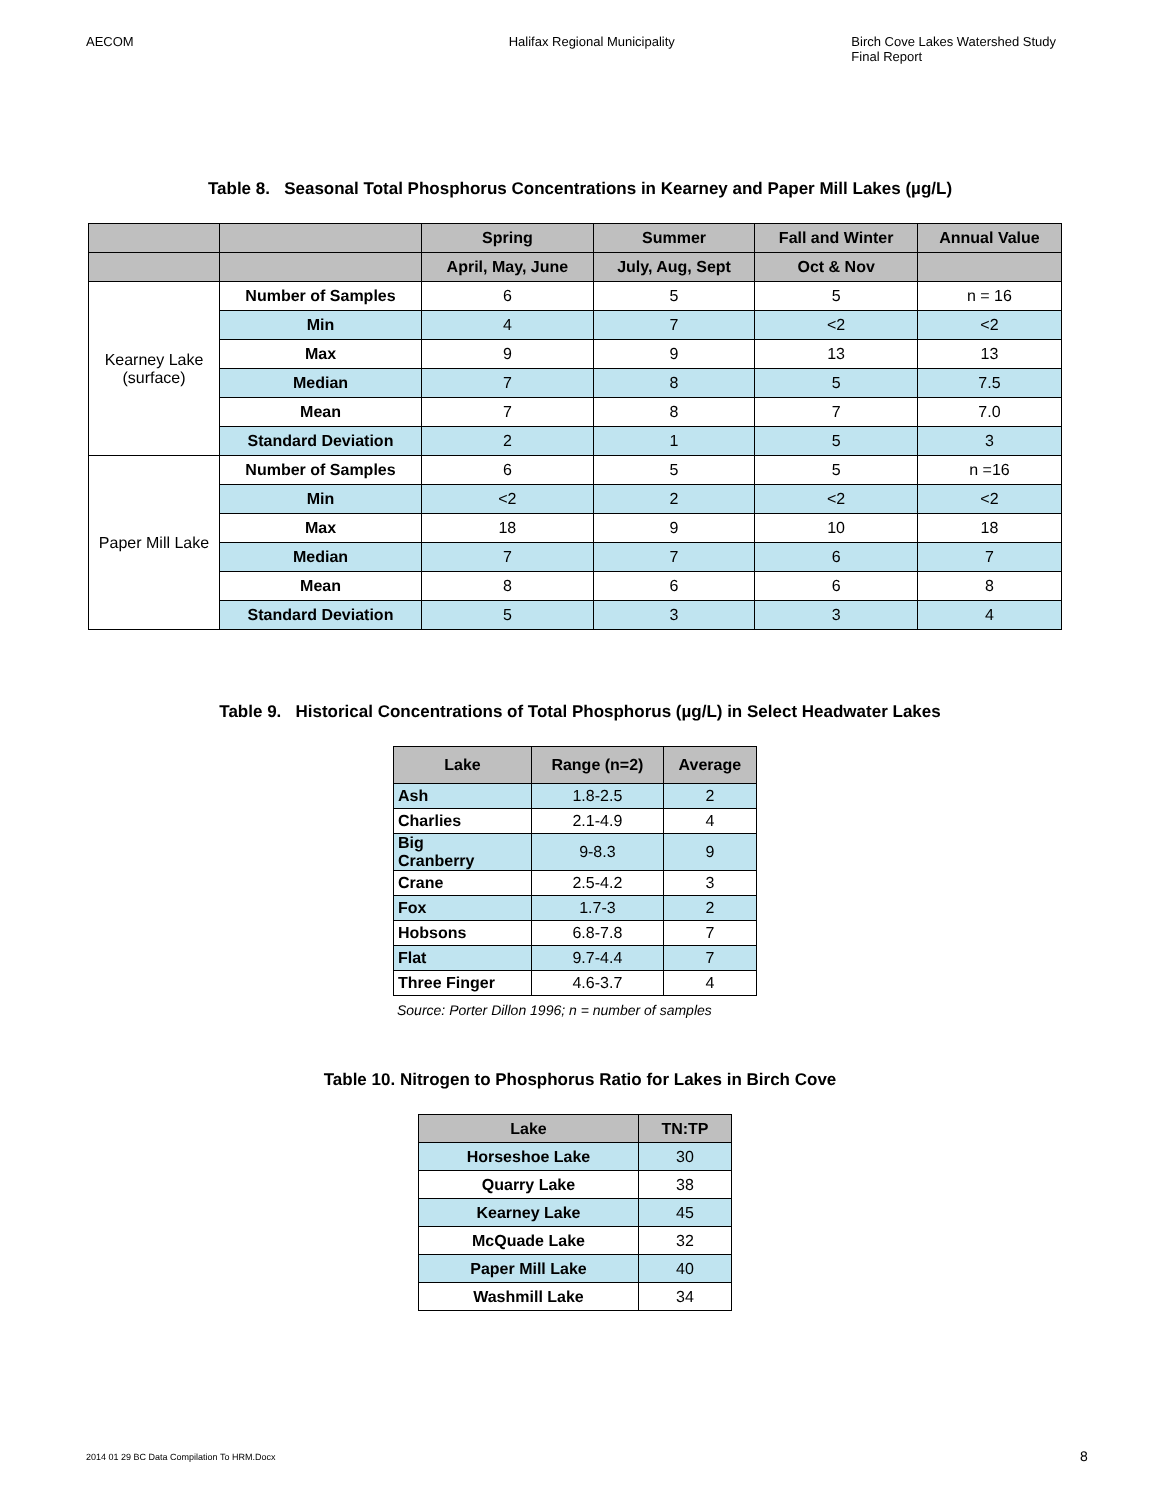AECOM Halifax Regional Municipality Birch Cove Lakes Watershed Study
Final Report
Table 8. Seasonal Total Phosphorus Concentrations in Kearney and Paper Mill Lakes (µg/L)
| | | Spring | Summer | Fall and Winter | Annual Value |
| --- | --- | --- | --- | --- | --- |
| | | April, May, June | July, Aug, Sept | Oct & Nov | |
| Kearney Lake (surface) | Number of Samples | 6 | 5 | 5 | n = 16 |
| | Min | 4 | 7 | <2 | <2 |
| | Max | 9 | 9 | 13 | 13 |
| | Median | 7 | 8 | 5 | 7.5 |
| | Mean | 7 | 8 | 7 | 7.0 |
| | Standard Deviation | 2 | 1 | 5 | 3 |
| Paper Mill Lake | Number of Samples | 6 | 5 | 5 | n =16 |
| | Min | <2 | 2 | <2 | <2 |
| | Max | 18 | 9 | 10 | 18 |
| | Median | 7 | 7 | 6 | 7 |
| | Mean | 8 | 6 | 6 | 8 |
| | Standard Deviation | 5 | 3 | 3 | 4 |
Table 9. Historical Concentrations of Total Phosphorus (µg/L) in Select Headwater Lakes
| Lake | Range (n=2) | Average |
| --- | --- | --- |
| Ash | 1.8-2.5 | 2 |
| Charlies | 2.1-4.9 | 4 |
| Big Cranberry | 9-8.3 | 9 |
| Crane | 2.5-4.2 | 3 |
| Fox | 1.7-3 | 2 |
| Hobsons | 6.8-7.8 | 7 |
| Flat | 9.7-4.4 | 7 |
| Three Finger | 4.6-3.7 | 4 |
Source: Porter Dillon 1996; n = number of samples
Table 10. Nitrogen to Phosphorus Ratio for Lakes in Birch Cove
| Lake | TN:TP |
| --- | --- |
| Horseshoe Lake | 30 |
| Quarry Lake | 38 |
| Kearney Lake | 45 |
| McQuade Lake | 32 |
| Paper Mill Lake | 40 |
| Washmill Lake | 34 |
2014 01 29 BC Data Compilation To HRM.Docx
8